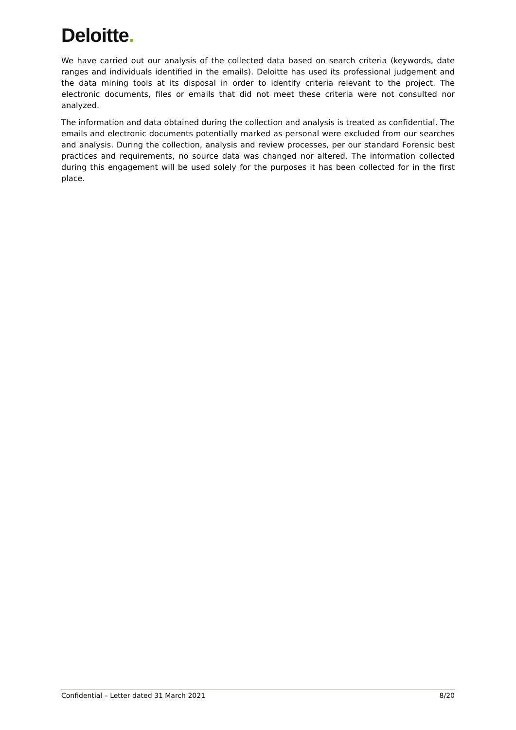Deloitte.
We have carried out our analysis of the collected data based on search criteria (keywords, date ranges and individuals identified in the emails). Deloitte has used its professional judgement and the data mining tools at its disposal in order to identify criteria relevant to the project. The electronic documents, files or emails that did not meet these criteria were not consulted nor analyzed.
The information and data obtained during the collection and analysis is treated as confidential. The emails and electronic documents potentially marked as personal were excluded from our searches and analysis. During the collection, analysis and review processes, per our standard Forensic best practices and requirements, no source data was changed nor altered. The information collected during this engagement will be used solely for the purposes it has been collected for in the first place.
Confidential – Letter dated 31 March 2021 8/20